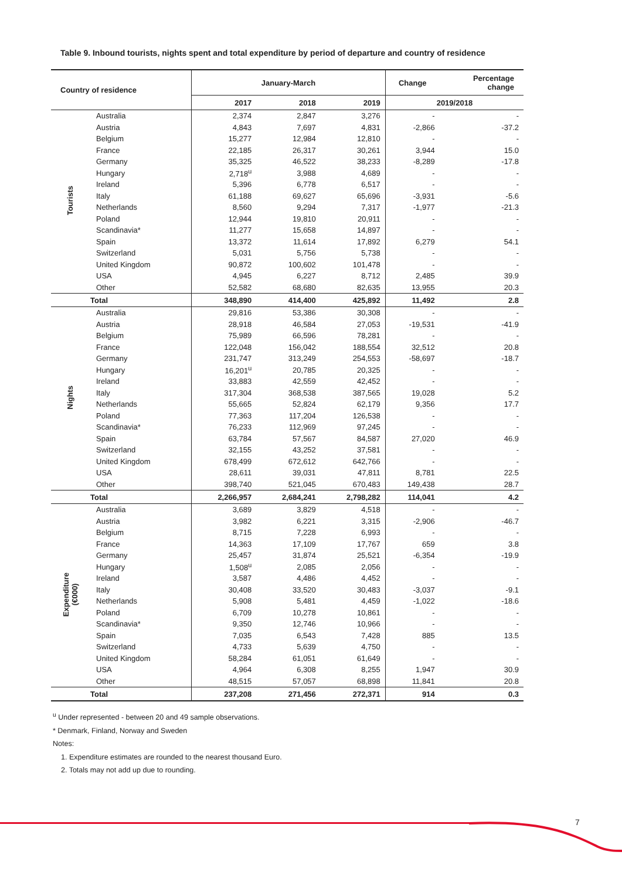Table 9. Inbound tourists, nights spent and total expenditure by period of departure and country of residence
| Country of residence | | January-March | | | Change | Percentage change |
| --- | --- | --- | --- | --- | --- | --- |
| | | 2017 | 2018 | 2019 | 2019/2018 | |
| Tourists | Australia | 2,374 | 2,847 | 3,276 | - | - |
| | Austria | 4,843 | 7,697 | 4,831 | -2,866 | -37.2 |
| | Belgium | 15,277 | 12,984 | 12,810 | - | - |
| | France | 22,185 | 26,317 | 30,261 | 3,944 | 15.0 |
| | Germany | 35,325 | 46,522 | 38,233 | -8,289 | -17.8 |
| | Hungary | 2,718<sup>u</sup> | 3,988 | 4,689 | - | - |
| | Ireland | 5,396 | 6,778 | 6,517 | - | - |
| | Italy | 61,188 | 69,627 | 65,696 | -3,931 | -5.6 |
| | Netherlands | 8,560 | 9,294 | 7,317 | -1,977 | -21.3 |
| | Poland | 12,944 | 19,810 | 20,911 | - | - |
| | Scandinavia* | 11,277 | 15,658 | 14,897 | - | - |
| | Spain | 13,372 | 11,614 | 17,892 | 6,279 | 54.1 |
| | Switzerland | 5,031 | 5,756 | 5,738 | - | - |
| | United Kingdom | 90,872 | 100,602 | 101,478 | - | - |
| | USA | 4,945 | 6,227 | 8,712 | 2,485 | 39.9 |
| | Other | 52,582 | 68,680 | 82,635 | 13,955 | 20.3 |
| Total | | 348,890 | 414,400 | 425,892 | 11,492 | 2.8 |
| Nights | Australia | 29,816 | 53,386 | 30,308 | - | - |
| | Austria | 28,918 | 46,584 | 27,053 | -19,531 | -41.9 |
| | Belgium | 75,989 | 66,596 | 78,281 | - | - |
| | France | 122,048 | 156,042 | 188,554 | 32,512 | 20.8 |
| | Germany | 231,747 | 313,249 | 254,553 | -58,697 | -18.7 |
| | Hungary | 16,201<sup>u</sup> | 20,785 | 20,325 | - | - |
| | Ireland | 33,883 | 42,559 | 42,452 | - | - |
| | Italy | 317,304 | 368,538 | 387,565 | 19,028 | 5.2 |
| | Netherlands | 55,665 | 52,824 | 62,179 | 9,356 | 17.7 |
| | Poland | 77,363 | 117,204 | 126,538 | - | - |
| | Scandinavia* | 76,233 | 112,969 | 97,245 | - | - |
| | Spain | 63,784 | 57,567 | 84,587 | 27,020 | 46.9 |
| | Switzerland | 32,155 | 43,252 | 37,581 | - | - |
| | United Kingdom | 678,499 | 672,612 | 642,766 | - | - |
| | USA | 28,611 | 39,031 | 47,811 | 8,781 | 22.5 |
| | Other | 398,740 | 521,045 | 670,483 | 149,438 | 28.7 |
| Total | | 2,266,957 | 2,684,241 | 2,798,282 | 114,041 | 4.2 |
| Expenditure (€000) | Australia | 3,689 | 3,829 | 4,518 | - | - |
| | Austria | 3,982 | 6,221 | 3,315 | -2,906 | -46.7 |
| | Belgium | 8,715 | 7,228 | 6,993 | - | - |
| | France | 14,363 | 17,109 | 17,767 | 659 | 3.8 |
| | Germany | 25,457 | 31,874 | 25,521 | -6,354 | -19.9 |
| | Hungary | 1,508<sup>u</sup> | 2,085 | 2,056 | - | - |
| | Ireland | 3,587 | 4,486 | 4,452 | - | - |
| | Italy | 30,408 | 33,520 | 30,483 | -3,037 | -9.1 |
| | Netherlands | 5,908 | 5,481 | 4,459 | -1,022 | -18.6 |
| | Poland | 6,709 | 10,278 | 10,861 | - | - |
| | Scandinavia* | 9,350 | 12,746 | 10,966 | - | - |
| | Spain | 7,035 | 6,543 | 7,428 | 885 | 13.5 |
| | Switzerland | 4,733 | 5,639 | 4,750 | - | - |
| | United Kingdom | 58,284 | 61,051 | 61,649 | - | - |
| | USA | 4,964 | 6,308 | 8,255 | 1,947 | 30.9 |
| | Other | 48,515 | 57,057 | 68,898 | 11,841 | 20.8 |
| Total | | 237,208 | 271,456 | 272,371 | 914 | 0.3 |
<sup>u</sup> Under represented - between 20 and 49 sample observations.
* Denmark, Finland, Norway and Sweden
Notes:
1. Expenditure estimates are rounded to the nearest thousand Euro.
2. Totals may not add up due to rounding.
7